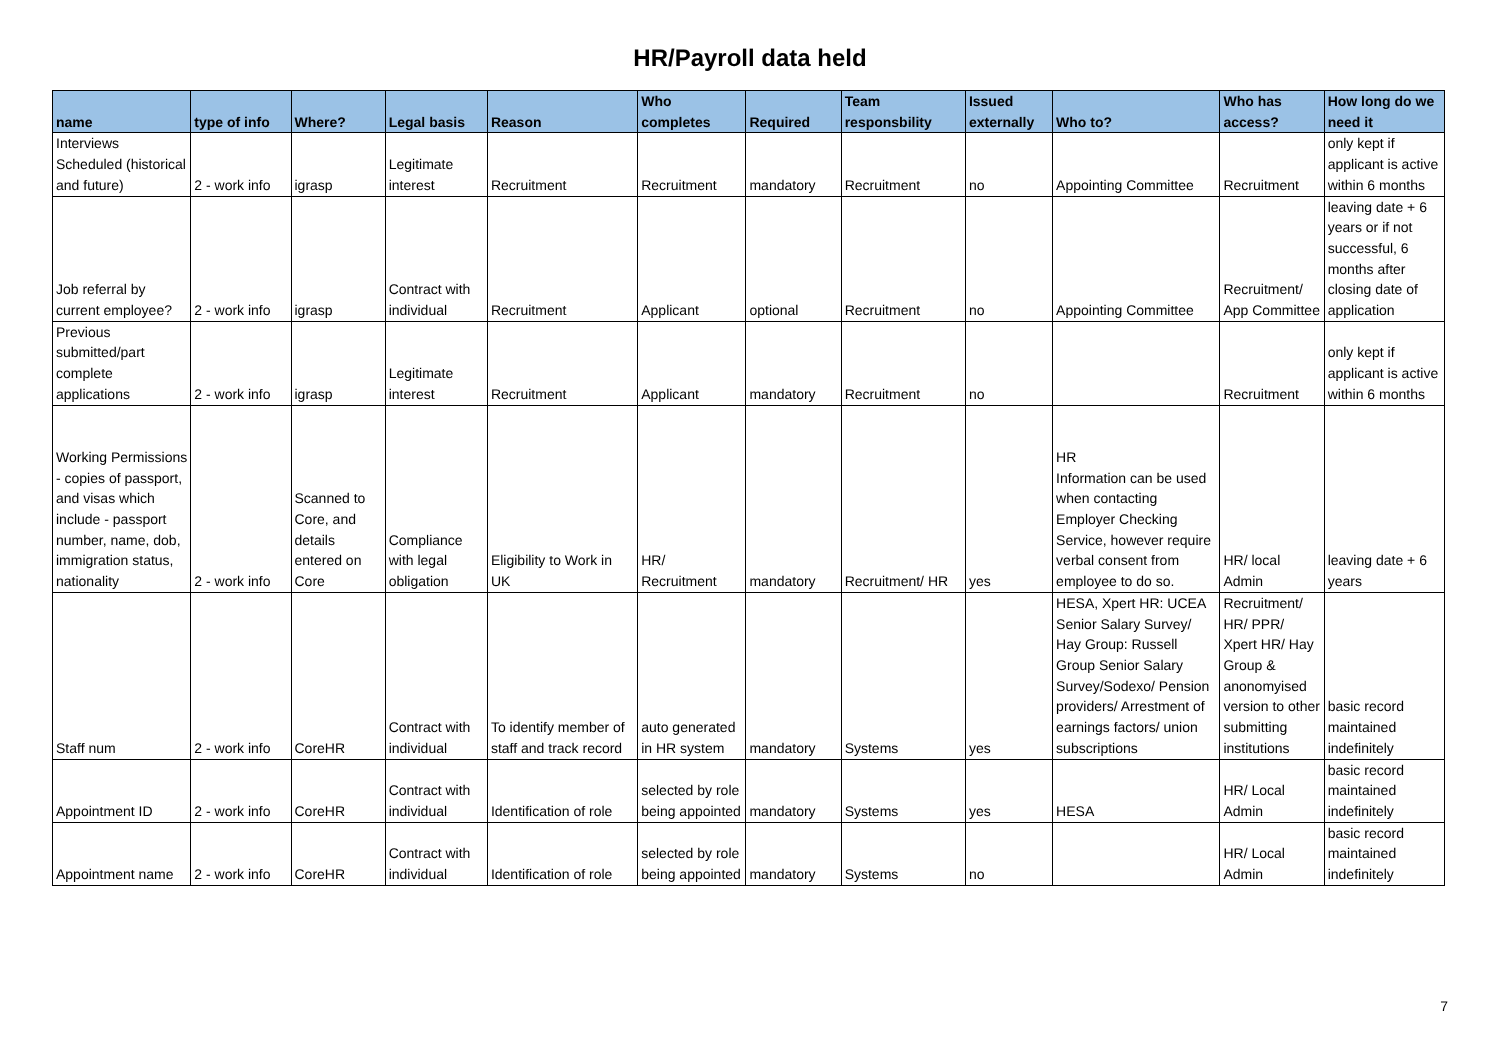HR/Payroll data held
| name | type of info | Where? | Legal basis | Reason | Who completes | Required | Team responsbility | Issued externally | Who to? | Who has access? | How long do we need it |
| --- | --- | --- | --- | --- | --- | --- | --- | --- | --- | --- | --- |
| Interviews Scheduled (historical and future) | 2 - work info | igrasp | Legitimate interest | Recruitment | Recruitment | mandatory | Recruitment | no | Appointing Committee | Recruitment | only kept if applicant is active within 6 months |
| Job referral by current employee? | 2 - work info | igrasp | Contract with individual | Recruitment | Applicant | optional | Recruitment | no | Appointing Committee | Recruitment/ App Committee | leaving date + 6 years or if not successful, 6 months after closing date of application |
| Previous submitted/part complete applications | 2 - work info | igrasp | Legitimate interest | Recruitment | Applicant | mandatory | Recruitment | no | | Recruitment | only kept if applicant is active within 6 months |
| Working Permissions - copies of passport, and visas which include - passport number, name, dob, immigration status, nationality | 2 - work info | Scanned to Core, and details entered on Core | Compliance with legal obligation | Eligibility to Work in UK | HR/ Recruitment | mandatory | Recruitment/ HR | yes | HR Information can be used when contacting Employer Checking Service, however require verbal consent from employee to do so. | HR/ local Admin | leaving date + 6 years |
| Staff num | 2 - work info | CoreHR | Contract with individual | To identify member of staff and track record | auto generated in HR system | mandatory | Systems | yes | HESA, Xpert HR: UCEA Senior Salary Survey/ Hay Group: Russell Group Senior Salary Survey/Sodexo/ Pension providers/ Arrestment of earnings factors/ union subscriptions | Recruitment/ HR/ PPR/ Xpert HR/ Hay Group & anonomyised version to other submitting institutions | basic record maintained indefinitely |
| Appointment ID | 2 - work info | CoreHR | Contract with individual | Identification of role | selected by role being appointed | mandatory | Systems | yes | HESA | HR/ Local Admin | basic record maintained indefinitely |
| Appointment name | 2 - work info | CoreHR | Contract with individual | Identification of role | selected by role being appointed | mandatory | Systems | no | | HR/ Local Admin | basic record maintained indefinitely |
7